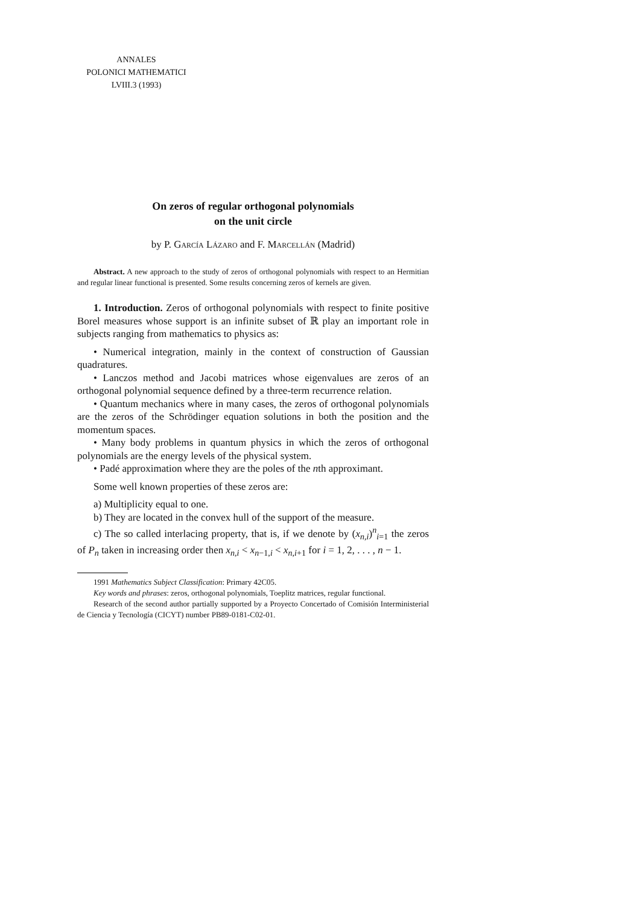ANNALES
POLONICI MATHEMATICI
LVIII.3 (1993)
On zeros of regular orthogonal polynomials
on the unit circle
by P. García Lázaro and F. Marcellán (Madrid)
Abstract. A new approach to the study of zeros of orthogonal polynomials with respect to an Hermitian and regular linear functional is presented. Some results concerning zeros of kernels are given.
1. Introduction. Zeros of orthogonal polynomials with respect to finite positive Borel measures whose support is an infinite subset of ℝ play an important role in subjects ranging from mathematics to physics as:
• Numerical integration, mainly in the context of construction of Gaussian quadratures.
• Lanczos method and Jacobi matrices whose eigenvalues are zeros of an orthogonal polynomial sequence defined by a three-term recurrence relation.
• Quantum mechanics where in many cases, the zeros of orthogonal polynomials are the zeros of the Schrödinger equation solutions in both the position and the momentum spaces.
• Many body problems in quantum physics in which the zeros of orthogonal polynomials are the energy levels of the physical system.
• Padé approximation where they are the poles of the nth approximant.
Some well known properties of these zeros are:
a) Multiplicity equal to one.
b) They are located in the convex hull of the support of the measure.
c) The so called interlacing property, that is, if we denote by (x<sub>n,i</sub>)<sup>n</sup><sub>i=1</sub> the zeros of P<sub>n</sub> taken in increasing order then x<sub>n,i</sub> < x<sub>n−1,i</sub> < x<sub>n,i+1</sub> for i = 1, 2, . . . , n − 1.
1991 Mathematics Subject Classification: Primary 42C05.
Key words and phrases: zeros, orthogonal polynomials, Toeplitz matrices, regular functional.
Research of the second author partially supported by a Proyecto Concertado of Comisión Interministerial de Ciencia y Tecnología (CICYT) number PB89-0181-C02-01.